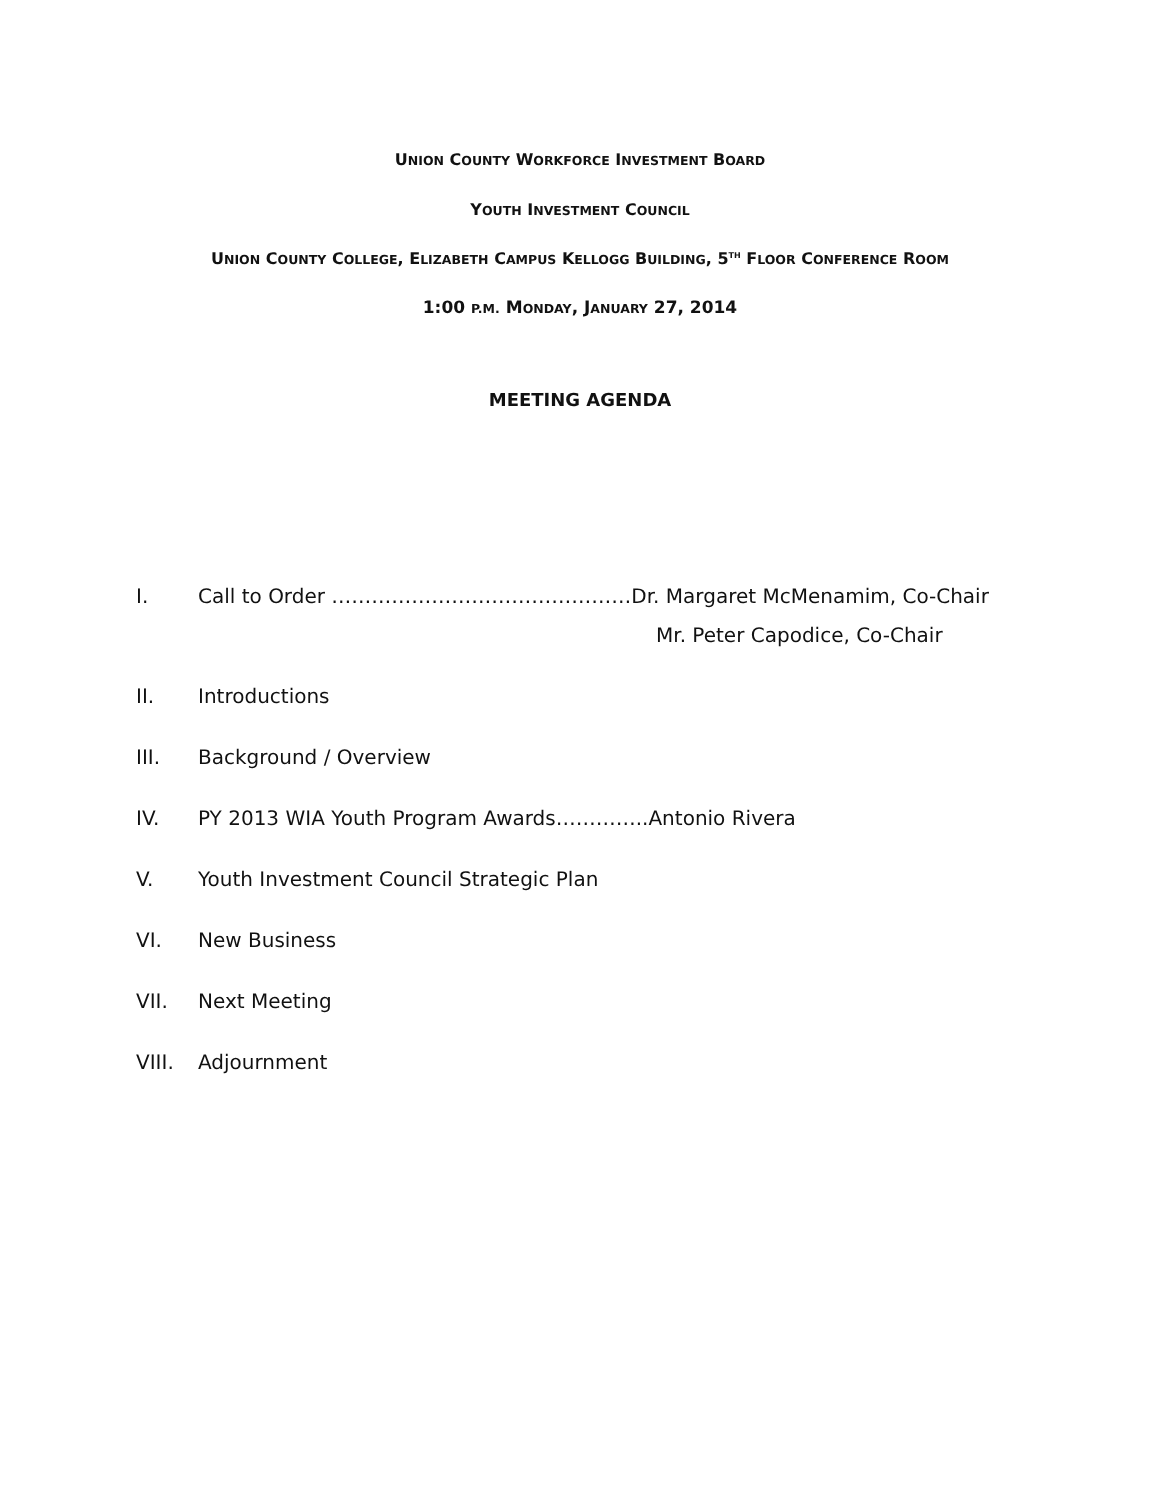UNION COUNTY WORKFORCE INVESTMENT BOARD
YOUTH INVESTMENT COUNCIL
UNION COUNTY COLLEGE, ELIZABETH CAMPUS KELLOGG BUILDING, 5<sup>TH</sup> FLOOR CONFERENCE ROOM
1:00 P.M. MONDAY, JANUARY 27, 2014
MEETING AGENDA
I. Call to Order ………………………………………Dr. Margaret McMenamim, Co-Chair
Mr. Peter Capodice, Co-Chair
II. Introductions
III. Background / Overview
IV. PY 2013 WIA Youth Program Awards…………..Antonio Rivera
V. Youth Investment Council Strategic Plan
VI. New Business
VII. Next Meeting
VIII. Adjournment